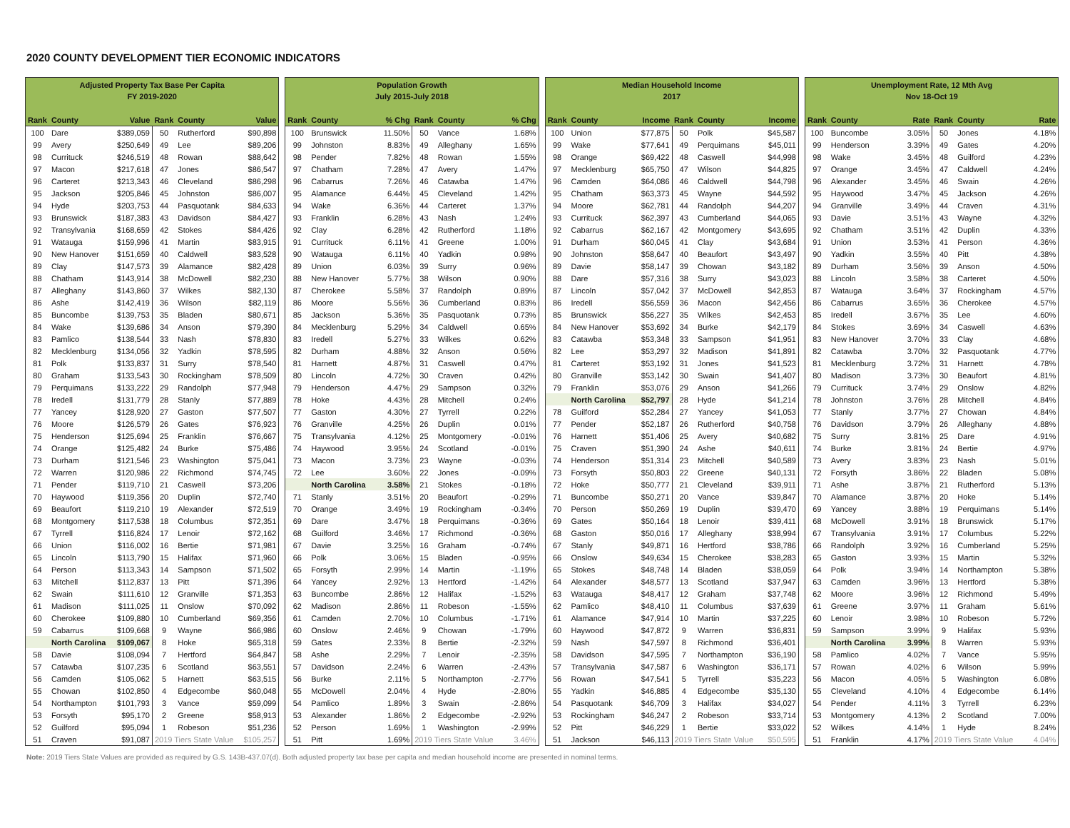2020 COUNTY DEVELOPMENT TIER ECONOMIC INDICATORS
| Adjusted Property Tax Base Per Capita FY 2019-2020 | | | | | | | Population Growth July 2015-July 2018 | | | | | | | Median Household Income 2017 | | | | | | | Unemployment Rate, 12 Mth Avg Nov 18-Oct 19 | | | | | |
| Rank | County | Value | Rank | County | Value | | Rank | County | % Chg | Rank | County | % Chg | | Rank | County | Income | Rank | County | Income | | Rank | County | Rate | Rank | County | Rate |
| 100 | Dare | $389,059 | 50 | Rutherford | $90,898 | | 100 | Brunswick | 11.50% | 50 | Vance | 1.68% | | 100 | Union | $77,875 | 50 | Polk | $45,587 | | 100 | Buncombe | 3.05% | 50 | Jones | 4.18% |
| 99 | Avery | $250,649 | 49 | Lee | $89,206 | | 99 | Johnston | 8.83% | 49 | Alleghany | 1.65% | | 99 | Wake | $77,641 | 49 | Perquimans | $45,011 | | 99 | Henderson | 3.39% | 49 | Gates | 4.20% |
| 98 | Currituck | $246,519 | 48 | Rowan | $88,642 | | 98 | Pender | 7.82% | 48 | Rowan | 1.55% | | 98 | Orange | $69,422 | 48 | Caswell | $44,998 | | 98 | Wake | 3.45% | 48 | Guilford | 4.23% |
| 97 | Macon | $217,618 | 47 | Jones | $86,547 | | 97 | Chatham | 7.28% | 47 | Avery | 1.47% | | 97 | Mecklenburg | $65,750 | 47 | Wilson | $44,825 | | 97 | Orange | 3.45% | 47 | Caldwell | 4.24% |
| 96 | Carteret | $213,343 | 46 | Cleveland | $86,298 | | 96 | Cabarrus | 7.26% | 46 | Catawba | 1.47% | | 96 | Camden | $64,086 | 46 | Caldwell | $44,798 | | 96 | Alexander | 3.45% | 46 | Swain | 4.26% |
| 95 | Jackson | $205,846 | 45 | Johnston | $86,007 | | 95 | Alamance | 6.44% | 45 | Cleveland | 1.42% | | 95 | Chatham | $63,373 | 45 | Wayne | $44,592 | | 95 | Haywood | 3.47% | 45 | Jackson | 4.26% |
| 94 | Hyde | $203,753 | 44 | Pasquotank | $84,633 | | 94 | Wake | 6.36% | 44 | Carteret | 1.37% | | 94 | Moore | $62,781 | 44 | Randolph | $44,207 | | 94 | Granville | 3.49% | 44 | Craven | 4.31% |
| 93 | Brunswick | $187,383 | 43 | Davidson | $84,427 | | 93 | Franklin | 6.28% | 43 | Nash | 1.24% | | 93 | Currituck | $62,397 | 43 | Cumberland | $44,065 | | 93 | Davie | 3.51% | 43 | Wayne | 4.32% |
| 92 | Transylvania | $168,659 | 42 | Stokes | $84,426 | | 92 | Clay | 6.28% | 42 | Rutherford | 1.18% | | 92 | Cabarrus | $62,167 | 42 | Montgomery | $43,695 | | 92 | Chatham | 3.51% | 42 | Duplin | 4.33% |
| 91 | Watauga | $159,996 | 41 | Martin | $83,915 | | 91 | Currituck | 6.11% | 41 | Greene | 1.00% | | 91 | Durham | $60,045 | 41 | Clay | $43,684 | | 91 | Union | 3.53% | 41 | Person | 4.36% |
| 90 | New Hanover | $151,659 | 40 | Caldwell | $83,528 | | 90 | Watauga | 6.11% | 40 | Yadkin | 0.98% | | 90 | Johnston | $58,647 | 40 | Beaufort | $43,497 | | 90 | Yadkin | 3.55% | 40 | Pitt | 4.38% |
| 89 | Clay | $147,573 | 39 | Alamance | $82,428 | | 89 | Union | 6.03% | 39 | Surry | 0.96% | | 89 | Davie | $58,147 | 39 | Chowan | $43,182 | | 89 | Durham | 3.56% | 39 | Anson | 4.50% |
| 88 | Chatham | $143,914 | 38 | McDowell | $82,230 | | 88 | New Hanover | 5.77% | 38 | Wilson | 0.90% | | 88 | Dare | $57,316 | 38 | Surry | $43,023 | | 88 | Lincoln | 3.58% | 38 | Carteret | 4.50% |
| 87 | Alleghany | $143,860 | 37 | Wilkes | $82,130 | | 87 | Cherokee | 5.58% | 37 | Randolph | 0.89% | | 87 | Lincoln | $57,042 | 37 | McDowell | $42,853 | | 87 | Watauga | 3.64% | 37 | Rockingham | 4.57% |
| 86 | Ashe | $142,419 | 36 | Wilson | $82,119 | | 86 | Moore | 5.56% | 36 | Cumberland | 0.83% | | 86 | Iredell | $56,559 | 36 | Macon | $42,456 | | 86 | Cabarrus | 3.65% | 36 | Cherokee | 4.57% |
| 85 | Buncombe | $139,753 | 35 | Bladen | $80,671 | | 85 | Jackson | 5.36% | 35 | Pasquotank | 0.73% | | 85 | Brunswick | $56,227 | 35 | Wilkes | $42,453 | | 85 | Iredell | 3.67% | 35 | Lee | 4.60% |
| 84 | Wake | $139,686 | 34 | Anson | $79,390 | | 84 | Mecklenburg | 5.29% | 34 | Caldwell | 0.65% | | 84 | New Hanover | $53,692 | 34 | Burke | $42,179 | | 84 | Stokes | 3.69% | 34 | Caswell | 4.63% |
| 83 | Pamlico | $138,544 | 33 | Nash | $78,830 | | 83 | Iredell | 5.27% | 33 | Wilkes | 0.62% | | 83 | Catawba | $53,348 | 33 | Sampson | $41,951 | | 83 | New Hanover | 3.70% | 33 | Clay | 4.68% |
| 82 | Mecklenburg | $134,056 | 32 | Yadkin | $78,595 | | 82 | Durham | 4.88% | 32 | Anson | 0.56% | | 82 | Lee | $53,297 | 32 | Madison | $41,891 | | 82 | Catawba | 3.70% | 32 | Pasquotank | 4.77% |
| 81 | Polk | $133,837 | 31 | Surry | $78,540 | | 81 | Harnett | 4.87% | 31 | Caswell | 0.47% | | 81 | Carteret | $53,192 | 31 | Jones | $41,523 | | 81 | Mecklenburg | 3.72% | 31 | Harnett | 4.78% |
| 80 | Graham | $133,543 | 30 | Rockingham | $78,509 | | 80 | Lincoln | 4.72% | 30 | Craven | 0.42% | | 80 | Granville | $53,142 | 30 | Swain | $41,407 | | 80 | Madison | 3.73% | 30 | Beaufort | 4.81% |
| 79 | Perquimans | $133,222 | 29 | Randolph | $77,948 | | 79 | Henderson | 4.47% | 29 | Sampson | 0.32% | | 79 | Franklin | $53,076 | 29 | Anson | $41,266 | | 79 | Currituck | 3.74% | 29 | Onslow | 4.82% |
| 78 | Iredell | $131,779 | 28 | Stanly | $77,889 | | 78 | Hoke | 4.43% | 28 | Mitchell | 0.24% | | | North Carolina | $52,797 | 28 | Hyde | $41,214 | | 78 | Johnston | 3.76% | 28 | Mitchell | 4.84% |
| 77 | Yancey | $128,920 | 27 | Gaston | $77,507 | | 77 | Gaston | 4.30% | 27 | Tyrrell | 0.22% | | 78 | Guilford | $52,284 | 27 | Yancey | $41,053 | | 77 | Stanly | 3.77% | 27 | Chowan | 4.84% |
| 76 | Moore | $126,579 | 26 | Gates | $76,923 | | 76 | Granville | 4.25% | 26 | Duplin | 0.01% | | 77 | Pender | $52,187 | 26 | Rutherford | $40,758 | | 76 | Davidson | 3.79% | 26 | Alleghany | 4.88% |
| 75 | Henderson | $125,694 | 25 | Franklin | $76,667 | | 75 | Transylvania | 4.12% | 25 | Montgomery | -0.01% | | 76 | Harnett | $51,406 | 25 | Avery | $40,682 | | 75 | Surry | 3.81% | 25 | Dare | 4.91% |
| 74 | Orange | $125,482 | 24 | Burke | $75,486 | | 74 | Haywood | 3.95% | 24 | Scotland | -0.01% | | 75 | Craven | $51,390 | 24 | Ashe | $40,611 | | 74 | Burke | 3.81% | 24 | Bertie | 4.97% |
| 73 | Durham | $121,546 | 23 | Washington | $75,041 | | 73 | Macon | 3.73% | 23 | Wayne | -0.03% | | 74 | Henderson | $51,314 | 23 | Mitchell | $40,589 | | 73 | Avery | 3.83% | 23 | Nash | 5.01% |
| 72 | Warren | $120,986 | 22 | Richmond | $74,745 | | 72 | Lee | 3.60% | 22 | Jones | -0.09% | | 73 | Forsyth | $50,803 | 22 | Greene | $40,131 | | 72 | Forsyth | 3.86% | 22 | Bladen | 5.08% |
| 71 | Pender | $119,710 | 21 | Caswell | $73,206 | | | North Carolina | 3.58% | 21 | Stokes | -0.18% | | 72 | Hoke | $50,777 | 21 | Cleveland | $39,911 | | 71 | Ashe | 3.87% | 21 | Rutherford | 5.13% |
| 70 | Haywood | $119,356 | 20 | Duplin | $72,740 | | 71 | Stanly | 3.51% | 20 | Beaufort | -0.29% | | 71 | Buncombe | $50,271 | 20 | Vance | $39,847 | | 70 | Alamance | 3.87% | 20 | Hoke | 5.14% |
| 69 | Beaufort | $119,210 | 19 | Alexander | $72,519 | | 70 | Orange | 3.49% | 19 | Rockingham | -0.34% | | 70 | Person | $50,269 | 19 | Duplin | $39,470 | | 69 | Yancey | 3.88% | 19 | Perquimans | 5.14% |
| 68 | Montgomery | $117,538 | 18 | Columbus | $72,351 | | 69 | Dare | 3.47% | 18 | Perquimans | -0.36% | | 69 | Gates | $50,164 | 18 | Lenoir | $39,411 | | 68 | McDowell | 3.91% | 18 | Brunswick | 5.17% |
| 67 | Tyrrell | $116,824 | 17 | Lenoir | $72,162 | | 68 | Guilford | 3.46% | 17 | Richmond | -0.36% | | 68 | Gaston | $50,016 | 17 | Alleghany | $38,994 | | 67 | Transylvania | 3.91% | 17 | Columbus | 5.22% |
| 66 | Union | $116,002 | 16 | Bertie | $71,981 | | 67 | Davie | 3.25% | 16 | Graham | -0.74% | | 67 | Stanly | $49,871 | 16 | Hertford | $38,786 | | 66 | Randolph | 3.92% | 16 | Cumberland | 5.25% |
| 65 | Lincoln | $113,790 | 15 | Halifax | $71,960 | | 66 | Polk | 3.06% | 15 | Bladen | -0.95% | | 66 | Onslow | $49,634 | 15 | Cherokee | $38,283 | | 65 | Gaston | 3.93% | 15 | Martin | 5.32% |
| 64 | Person | $113,343 | 14 | Sampson | $71,502 | | 65 | Forsyth | 2.99% | 14 | Martin | -1.19% | | 65 | Stokes | $48,748 | 14 | Bladen | $38,059 | | 64 | Polk | 3.94% | 14 | Northampton | 5.38% |
| 63 | Mitchell | $112,837 | 13 | Pitt | $71,396 | | 64 | Yancey | 2.92% | 13 | Hertford | -1.42% | | 64 | Alexander | $48,577 | 13 | Scotland | $37,947 | | 63 | Camden | 3.96% | 13 | Hertford | 5.38% |
| 62 | Swain | $111,610 | 12 | Granville | $71,353 | | 63 | Buncombe | 2.86% | 12 | Halifax | -1.52% | | 63 | Watauga | $48,417 | 12 | Graham | $37,748 | | 62 | Moore | 3.96% | 12 | Richmond | 5.49% |
| 61 | Madison | $111,025 | 11 | Onslow | $70,092 | | 62 | Madison | 2.86% | 11 | Robeson | -1.55% | | 62 | Pamlico | $48,410 | 11 | Columbus | $37,639 | | 61 | Greene | 3.97% | 11 | Graham | 5.61% |
| 60 | Cherokee | $109,880 | 10 | Cumberland | $69,356 | | 61 | Camden | 2.70% | 10 | Columbus | -1.71% | | 61 | Alamance | $47,914 | 10 | Martin | $37,225 | | 60 | Lenoir | 3.98% | 10 | Robeson | 5.72% |
| 59 | Cabarrus | $109,668 | 9 | Wayne | $66,986 | | 60 | Onslow | 2.46% | 9 | Chowan | -1.79% | | 60 | Haywood | $47,872 | 9 | Warren | $36,831 | | 59 | Sampson | 3.99% | 9 | Halifax | 5.93% |
| | North Carolina | $109,067 | 8 | Hoke | $65,318 | | 59 | Gates | 2.33% | 8 | Bertie | -2.32% | | 59 | Nash | $47,597 | 8 | Richmond | $36,401 | | | North Carolina | 3.99% | 8 | Warren | 5.93% |
| 58 | Davie | $108,094 | 7 | Hertford | $64,847 | | 58 | Ashe | 2.29% | 7 | Lenoir | -2.35% | | 58 | Davidson | $47,595 | 7 | Northampton | $36,190 | | 58 | Pamlico | 4.02% | 7 | Vance | 5.95% |
| 57 | Catawba | $107,235 | 6 | Scotland | $63,551 | | 57 | Davidson | 2.24% | 6 | Warren | -2.43% | | 57 | Transylvania | $47,587 | 6 | Washington | $36,171 | | 57 | Rowan | 4.02% | 6 | Wilson | 5.99% |
| 56 | Camden | $105,062 | 5 | Harnett | $63,515 | | 56 | Burke | 2.11% | 5 | Northampton | -2.77% | | 56 | Rowan | $47,541 | 5 | Tyrrell | $35,223 | | 56 | Macon | 4.05% | 5 | Washington | 6.08% |
| 55 | Chowan | $102,850 | 4 | Edgecombe | $60,048 | | 55 | McDowell | 2.04% | 4 | Hyde | -2.80% | | 55 | Yadkin | $46,885 | 4 | Edgecombe | $35,130 | | 55 | Cleveland | 4.10% | 4 | Edgecombe | 6.14% |
| 54 | Northampton | $101,793 | 3 | Vance | $59,099 | | 54 | Pamlico | 1.89% | 3 | Swain | -2.86% | | 54 | Pasquotank | $46,709 | 3 | Halifax | $34,027 | | 54 | Pender | 4.11% | 3 | Tyrrell | 6.23% |
| 53 | Forsyth | $95,170 | 2 | Greene | $58,913 | | 53 | Alexander | 1.86% | 2 | Edgecombe | -2.92% | | 53 | Rockingham | $46,247 | 2 | Robeson | $33,714 | | 53 | Montgomery | 4.13% | 2 | Scotland | 7.00% |
| 52 | Guilford | $95,094 | 1 | Robeson | $51,236 | | 52 | Person | 1.69% | 1 | Washington | -2.99% | | 52 | Pitt | $46,229 | 1 | Bertie | $33,022 | | 52 | Wilkes | 4.14% | 1 | Hyde | 8.24% |
| 51 | Craven | $91,087 | 2019 Tiers State Value | | $105,257 | | 51 | Pitt | 1.69% | 2019 Tiers State Value | | 3.46% | | 51 | Jackson | $46,113 | 2019 Tiers State Value | | $50,595 | | 51 | Franklin | 4.17% | 2019 Tiers State Value | | 4.04% |
Note: 2019 Tiers State Values are provided as required by G.S. 143B-437.07(d). Both adjusted property tax base per capita and median household income are presented in nominal terms.